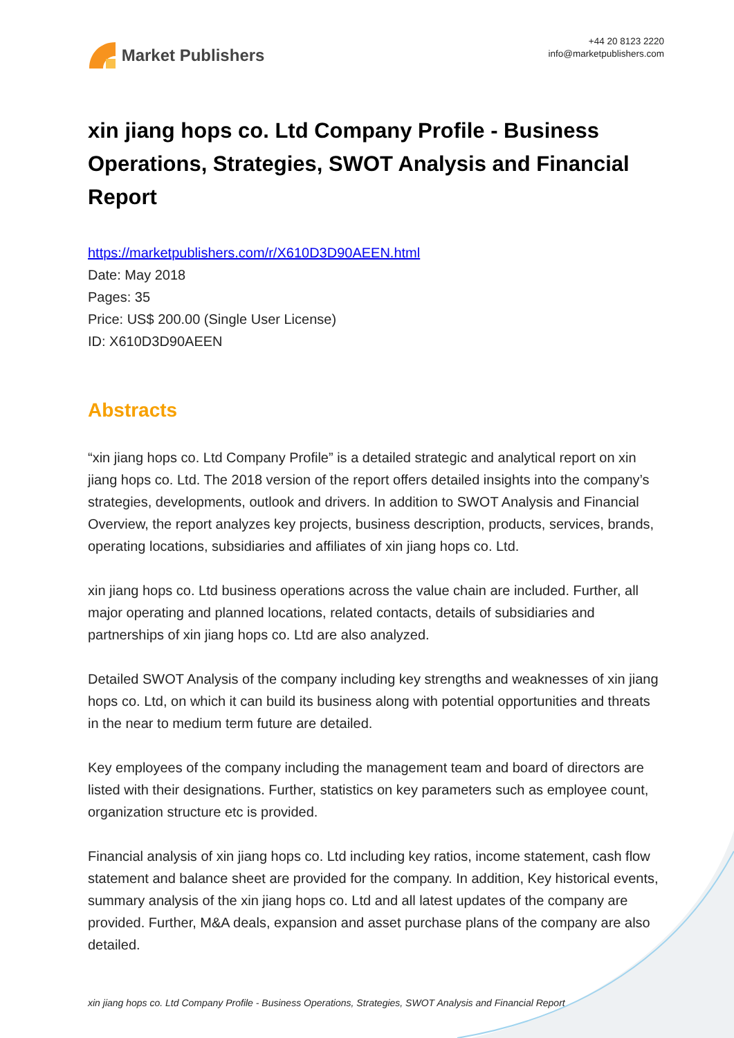Market Publishers
+44 20 8123 2220
info@marketpublishers.com
xin jiang hops co. Ltd Company Profile - Business Operations, Strategies, SWOT Analysis and Financial Report
https://marketpublishers.com/r/X610D3D90AEEN.html
Date: May 2018
Pages: 35
Price: US$ 200.00 (Single User License)
ID: X610D3D90AEEN
Abstracts
“xin jiang hops co. Ltd Company Profile” is a detailed strategic and analytical report on xin jiang hops co. Ltd. The 2018 version of the report offers detailed insights into the company’s strategies, developments, outlook and drivers. In addition to SWOT Analysis and Financial Overview, the report analyzes key projects, business description, products, services, brands, operating locations, subsidiaries and affiliates of xin jiang hops co. Ltd.
xin jiang hops co. Ltd business operations across the value chain are included. Further, all major operating and planned locations, related contacts, details of subsidiaries and partnerships of xin jiang hops co. Ltd are also analyzed.
Detailed SWOT Analysis of the company including key strengths and weaknesses of xin jiang hops co. Ltd, on which it can build its business along with potential opportunities and threats in the near to medium term future are detailed.
Key employees of the company including the management team and board of directors are listed with their designations. Further, statistics on key parameters such as employee count, organization structure etc is provided.
Financial analysis of xin jiang hops co. Ltd including key ratios, income statement, cash flow statement and balance sheet are provided for the company. In addition, Key historical events, summary analysis of the xin jiang hops co. Ltd and all latest updates of the company are provided. Further, M&A deals, expansion and asset purchase plans of the company are also detailed.
xin jiang hops co. Ltd Company Profile - Business Operations, Strategies, SWOT Analysis and Financial Report